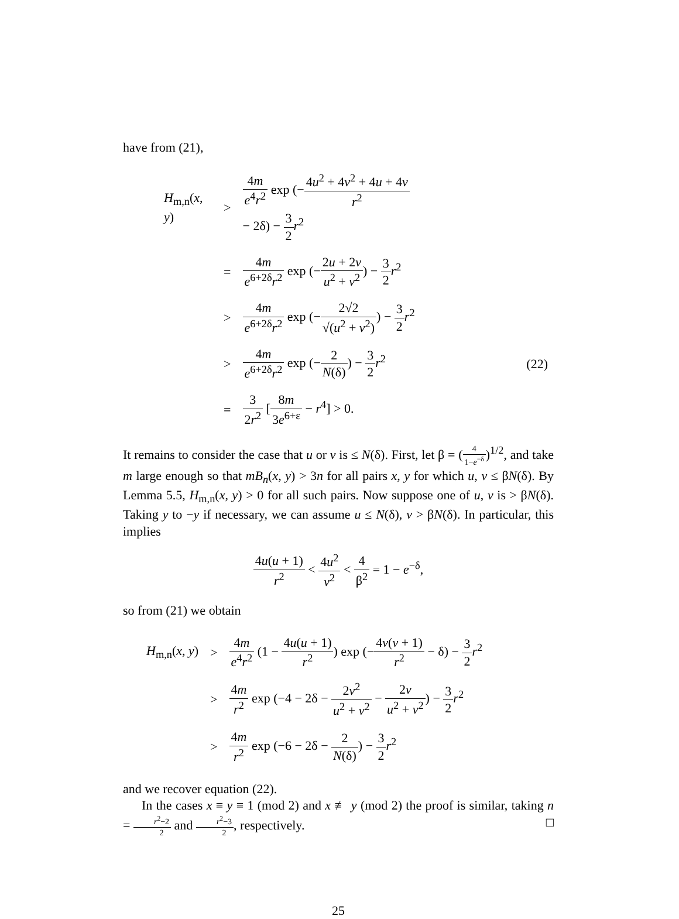have from (21),
| H<sub>m,n</sub>( x , y ) | > | 4 m e<sup>4</sup> r<sup>2</sup> exp (− 4 u<sup>2</sup> + 4 v<sup>2</sup> + 4 u + 4 v r<sup>2</sup> − 2δ) − 3 2 r<sup>2</sup> | |
| | = | 4 m e<sup>6+2δ</sup> r<sup>2</sup> exp (− 2 u + 2 v u<sup>2</sup> + v<sup>2</sup> ) − 3 2 r<sup>2</sup> | |
| | > | 4 m e<sup>6+2δ</sup> r<sup>2</sup> exp (− 2√2 √( u<sup>2</sup> + v<sup>2</sup>) ) − 3 2 r<sup>2</sup> | |
| | > | 4 m e<sup>6+2δ</sup> r<sup>2</sup> exp (− 2 N (δ) ) − 3 2 r<sup>2</sup> | (22) |
| | = | 3 2 r<sup>2</sup> [ 8 m 3 e<sup>6+ε</sup> − r<sup>4</sup>] > 0. | |
It remains to consider the case that u or v is ≤ N(δ). First, let β = (4 1−e<sup>−δ</sup>)<sup>1/2</sup>, and take m large enough so that mB<sub>n</sub>(x, y) > 3n for all pairs x, y for which u, v ≤ βN(δ). By Lemma 5.5, H<sub>m,n</sub>(x, y) > 0 for all such pairs. Now suppose one of u, v is > βN(δ). Taking y to −y if necessary, we can assume u ≤ N(δ), v > βN(δ). In particular, this implies
4u(u + 1) r<sup>2</sup> < 4u<sup>2</sup> v<sup>2</sup> < 4 β<sup>2</sup> = 1 − e<sup>−δ</sup>,
so from (21) we obtain
| H<sub>m,n</sub>( x , y ) | > | 4 m e<sup>4</sup> r<sup>2</sup> (1 − 4 u ( u + 1) r<sup>2</sup> ) exp (− 4 v ( v + 1) r<sup>2</sup> − δ) − 3 2 r<sup>2</sup> |
| | > | 4 m r<sup>2</sup> exp (−4 − 2δ − 2 v<sup>2</sup> u<sup>2</sup> + v<sup>2</sup> − 2 v u<sup>2</sup> + v<sup>2</sup> ) − 3 2 r<sup>2</sup> |
| | > | 4 m r<sup>2</sup> exp (−6 − 2δ − 2 N (δ) ) − 3 2 r<sup>2</sup> |
and we recover equation (22).
In the cases x ≡ y ≡ 1 (mod 2) and x ≢ y (mod 2) the proof is similar, taking n = r<sup>2</sup>−2 2 and r<sup>2</sup>−3 2, respectively. □
25